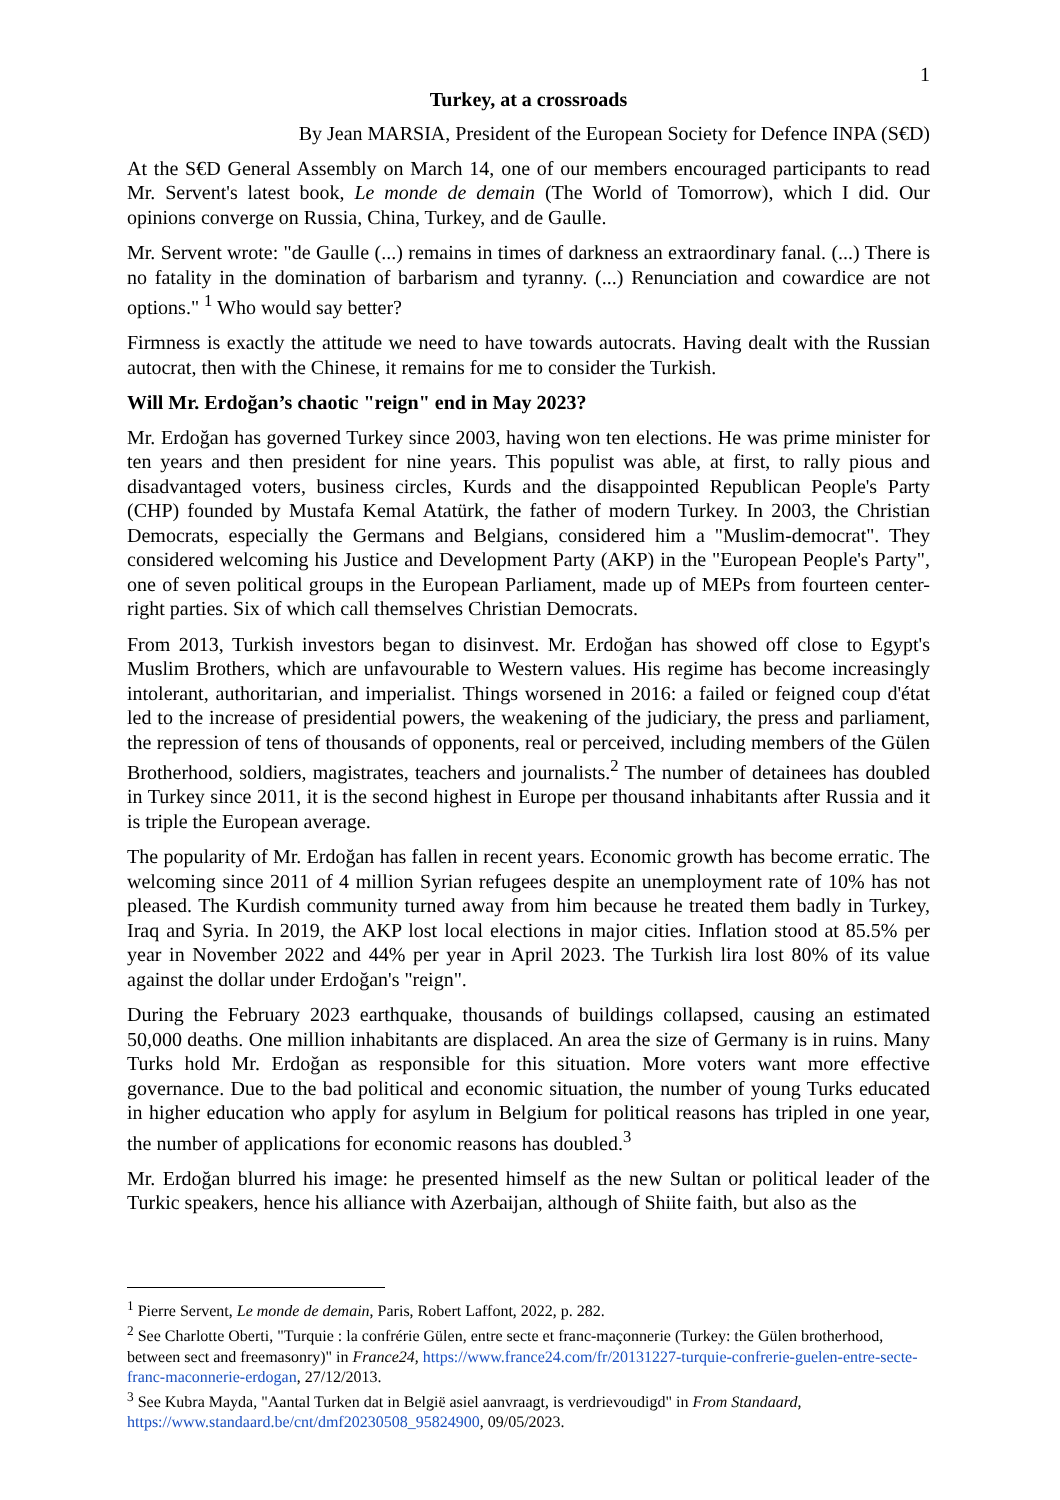1
Turkey, at a crossroads
By Jean MARSIA, President of the European Society for Defence INPA (S€D)
At the S€D General Assembly on March 14, one of our members encouraged participants to read Mr. Servent's latest book, Le monde de demain (The World of Tomorrow), which I did. Our opinions converge on Russia, China, Turkey, and de Gaulle.
Mr. Servent wrote: "de Gaulle (...) remains in times of darkness an extraordinary fanal. (...) There is no fatality in the domination of barbarism and tyranny. (...) Renunciation and cowardice are not options." <sup>1</sup> Who would say better?
Firmness is exactly the attitude we need to have towards autocrats. Having dealt with the Russian autocrat, then with the Chinese, it remains for me to consider the Turkish.
Will Mr. Erdoğan’s chaotic "reign" end in May 2023?
Mr. Erdoğan has governed Turkey since 2003, having won ten elections. He was prime minister for ten years and then president for nine years. This populist was able, at first, to rally pious and disadvantaged voters, business circles, Kurds and the disappointed Republican People's Party (CHP) founded by Mustafa Kemal Atatürk, the father of modern Turkey. In 2003, the Christian Democrats, especially the Germans and Belgians, considered him a "Muslim-democrat". They considered welcoming his Justice and Development Party (AKP) in the "European People's Party", one of seven political groups in the European Parliament, made up of MEPs from fourteen center-right parties. Six of which call themselves Christian Democrats.
From 2013, Turkish investors began to disinvest. Mr. Erdoğan has showed off close to Egypt's Muslim Brothers, which are unfavourable to Western values. His regime has become increasingly intolerant, authoritarian, and imperialist. Things worsened in 2016: a failed or feigned coup d'état led to the increase of presidential powers, the weakening of the judiciary, the press and parliament, the repression of tens of thousands of opponents, real or perceived, including members of the Gülen Brotherhood, soldiers, magistrates, teachers and journalists.<sup>2</sup> The number of detainees has doubled in Turkey since 2011, it is the second highest in Europe per thousand inhabitants after Russia and it is triple the European average.
The popularity of Mr. Erdoğan has fallen in recent years. Economic growth has become erratic. The welcoming since 2011 of 4 million Syrian refugees despite an unemployment rate of 10% has not pleased. The Kurdish community turned away from him because he treated them badly in Turkey, Iraq and Syria. In 2019, the AKP lost local elections in major cities. Inflation stood at 85.5% per year in November 2022 and 44% per year in April 2023. The Turkish lira lost 80% of its value against the dollar under Erdoğan's "reign".
During the February 2023 earthquake, thousands of buildings collapsed, causing an estimated 50,000 deaths. One million inhabitants are displaced. An area the size of Germany is in ruins. Many Turks hold Mr. Erdoğan as responsible for this situation. More voters want more effective governance. Due to the bad political and economic situation, the number of young Turks educated in higher education who apply for asylum in Belgium for political reasons has tripled in one year, the number of applications for economic reasons has doubled.<sup>3</sup>
Mr. Erdoğan blurred his image: he presented himself as the new Sultan or political leader of the Turkic speakers, hence his alliance with Azerbaijan, although of Shiite faith, but also as the
<sup>1</sup> Pierre Servent, Le monde de demain, Paris, Robert Laffont, 2022, p. 282.
<sup>2</sup> See Charlotte Oberti, "Turquie : la confrérie Gülen, entre secte et franc-maçonnerie (Turkey: the Gülen brotherhood, between sect and freemasonry)" in France24, https://www.france24.com/fr/20131227-turquie-confrerie-guelen-entre-secte-franc-maconnerie-erdogan, 27/12/2013.
<sup>3</sup> See Kubra Mayda, "Aantal Turken dat in België asiel aanvraagt, is verdrievoudigd" in From Standaard, https://www.standaard.be/cnt/dmf20230508_95824900, 09/05/2023.